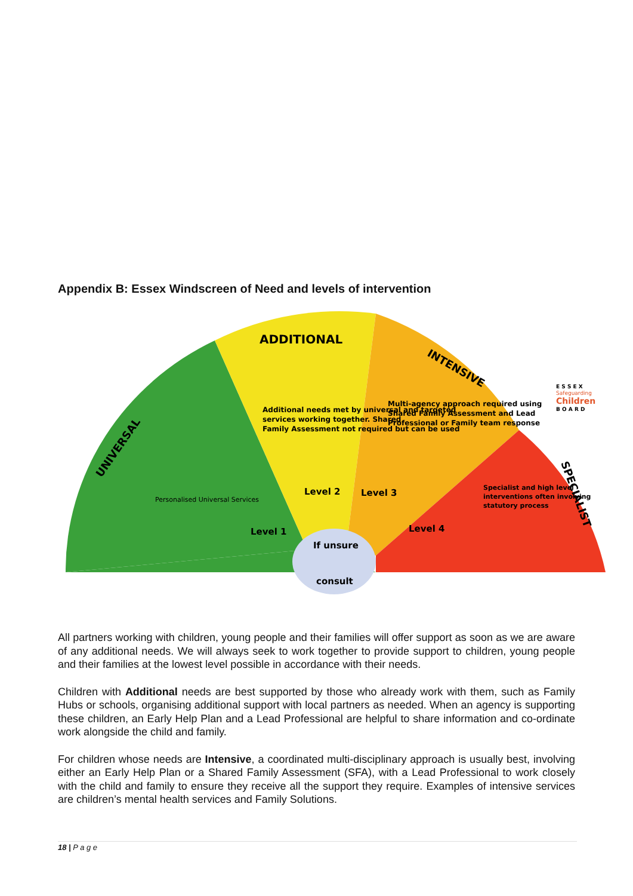Appendix B: Essex Windscreen of Need and levels of intervention
ADDITIONAL
INTENSIVE
UNIVERSAL
SPECIALIST
Additional needs met by universal and targeted
services working together. Shared
Family Assessment not required but can be used
Multi-agency approach required using
Shared Family Assessment and Lead
Professional or Family team response
Personalised Universal Services
Specialist and high level
interventions often involving
statutory process
Level 1
Level 2
Level 3
Level 4
If unsure
consult
E S S E X
Safeguarding
Children
B O A R D
All partners working with children, young people and their families will offer support as soon as we are aware of any additional needs. We will always seek to work together to provide support to children, young people and their families at the lowest level possible in accordance with their needs.
Children with Additional needs are best supported by those who already work with them, such as Family Hubs or schools, organising additional support with local partners as needed. When an agency is supporting these children, an Early Help Plan and a Lead Professional are helpful to share information and co-ordinate work alongside the child and family.
For children whose needs are Intensive, a coordinated multi-disciplinary approach is usually best, involving either an Early Help Plan or a Shared Family Assessment (SFA), with a Lead Professional to work closely with the child and family to ensure they receive all the support they require. Examples of intensive services are children’s mental health services and Family Solutions.
18 | P a g e